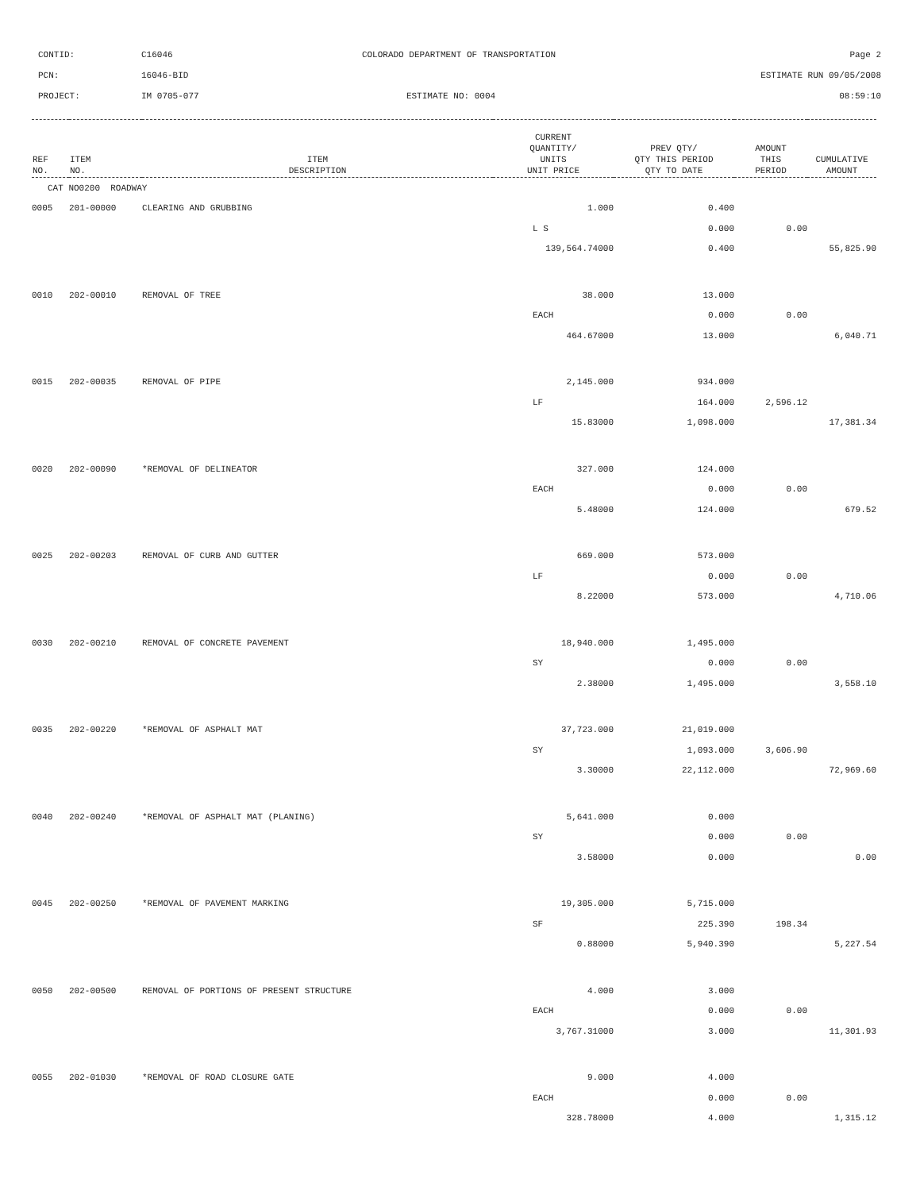CONTID: C16046 COLORADO DEPARTMENT OF TRANSPORTATION Page 2
PCN: 16046-BID ESTIMATE RUN 09/05/2008
PROJECT: IM 0705-077 ESTIMATE NO: 0004 08:59:10
| REF NO. | ITEM NO. | ITEM DESCRIPTION | CURRENT QUANTITY/ UNITS UNIT PRICE | PREV QTY/ QTY THIS PERIOD QTY TO DATE | AMOUNT THIS PERIOD | CUMULATIVE AMOUNT |
| --- | --- | --- | --- | --- | --- | --- |
| CAT NO0200 ROADWAY | | | | | | |
| 0005 | 201-00000 | CLEARING AND GRUBBING | 1.000 | 0.400 | | |
| | | | L S | 0.000 | 0.00 | |
| | | | 139,564.74000 | 0.400 | | 55,825.90 |
| 0010 | 202-00010 | REMOVAL OF TREE | 38.000 | 13.000 | | |
| | | | EACH | 0.000 | 0.00 | |
| | | | 464.67000 | 13.000 | | 6,040.71 |
| 0015 | 202-00035 | REMOVAL OF PIPE | 2,145.000 | 934.000 | | |
| | | | LF | 164.000 | 2,596.12 | |
| | | | 15.83000 | 1,098.000 | | 17,381.34 |
| 0020 | 202-00090 | *REMOVAL OF DELINEATOR | 327.000 | 124.000 | | |
| | | | EACH | 0.000 | 0.00 | |
| | | | 5.48000 | 124.000 | | 679.52 |
| 0025 | 202-00203 | REMOVAL OF CURB AND GUTTER | 669.000 | 573.000 | | |
| | | | LF | 0.000 | 0.00 | |
| | | | 8.22000 | 573.000 | | 4,710.06 |
| 0030 | 202-00210 | REMOVAL OF CONCRETE PAVEMENT | 18,940.000 | 1,495.000 | | |
| | | | SY | 0.000 | 0.00 | |
| | | | 2.38000 | 1,495.000 | | 3,558.10 |
| 0035 | 202-00220 | *REMOVAL OF ASPHALT MAT | 37,723.000 | 21,019.000 | | |
| | | | SY | 1,093.000 | 3,606.90 | |
| | | | 3.30000 | 22,112.000 | | 72,969.60 |
| 0040 | 202-00240 | *REMOVAL OF ASPHALT MAT (PLANING) | 5,641.000 | 0.000 | | |
| | | | SY | 0.000 | 0.00 | |
| | | | 3.58000 | 0.000 | | 0.00 |
| 0045 | 202-00250 | *REMOVAL OF PAVEMENT MARKING | 19,305.000 | 5,715.000 | | |
| | | | SF | 225.390 | 198.34 | |
| | | | 0.88000 | 5,940.390 | | 5,227.54 |
| 0050 | 202-00500 | REMOVAL OF PORTIONS OF PRESENT STRUCTURE | 4.000 | 3.000 | | |
| | | | EACH | 0.000 | 0.00 | |
| | | | 3,767.31000 | 3.000 | | 11,301.93 |
| 0055 | 202-01030 | *REMOVAL OF ROAD CLOSURE GATE | 9.000 | 4.000 | | |
| | | | EACH | 0.000 | 0.00 | |
| | | | 328.78000 | 4.000 | | 1,315.12 |